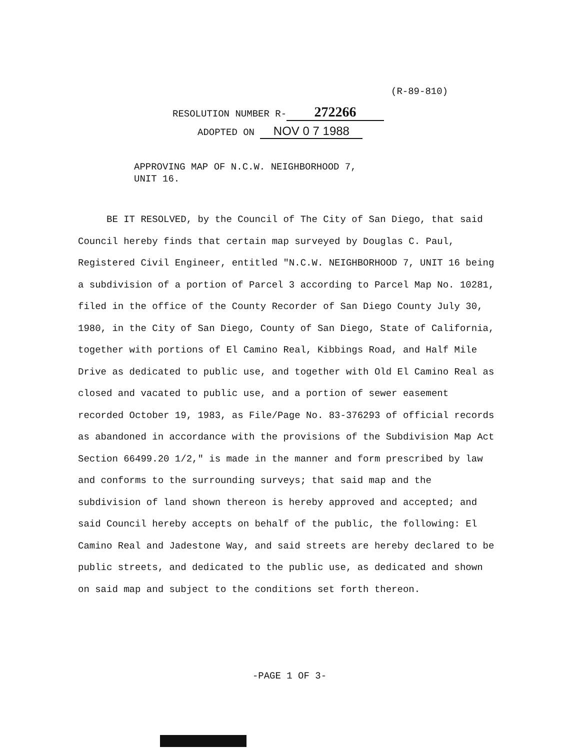(R-89-810)
RESOLUTION NUMBER R- 272266
ADOPTED ON NOV 0 7 1988
APPROVING MAP OF N.C.W. NEIGHBORHOOD 7,
UNIT 16.
BE IT RESOLVED, by the Council of The City of San Diego, that said Council hereby finds that certain map surveyed by Douglas C. Paul, Registered Civil Engineer, entitled "N.C.W. NEIGHBORHOOD 7, UNIT 16 being a subdivision of a portion of Parcel 3 according to Parcel Map No. 10281, filed in the office of the County Recorder of San Diego County July 30, 1980, in the City of San Diego, County of San Diego, State of California, together with portions of El Camino Real, Kibbings Road, and Half Mile Drive as dedicated to public use, and together with Old El Camino Real as closed and vacated to public use, and a portion of sewer easement recorded October 19, 1983, as File/Page No. 83-376293 of official records as abandoned in accordance with the provisions of the Subdivision Map Act Section 66499.20 1/2," is made in the manner and form prescribed by law and conforms to the surrounding surveys; that said map and the subdivision of land shown thereon is hereby approved and accepted; and said Council hereby accepts on behalf of the public, the following: El Camino Real and Jadestone Way, and said streets are hereby declared to be public streets, and dedicated to the public use, as dedicated and shown on said map and subject to the conditions set forth thereon.
-PAGE 1 OF 3-